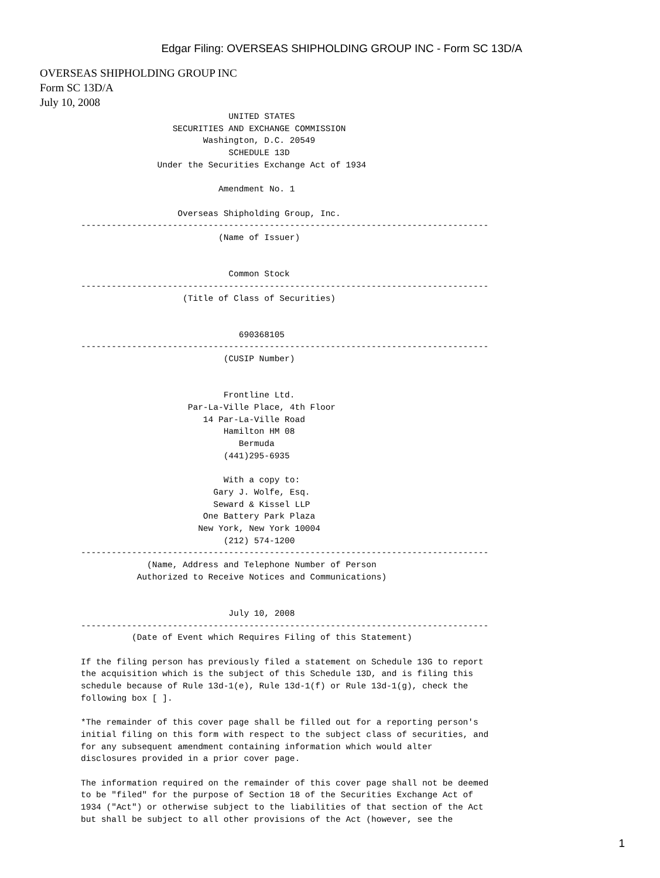Edgar Filing: OVERSEAS SHIPHOLDING GROUP INC - Form SC 13D/A
OVERSEAS SHIPHOLDING GROUP INC
Form SC 13D/A
July 10, 2008
                             UNITED STATES
                  SECURITIES AND EXCHANGE COMMISSION
                        Washington, D.C. 20549
                             SCHEDULE 13D
               Under the Securities Exchange Act of 1934

                           Amendment No. 1

                   Overseas Shipholding Group, Inc.
--------------------------------------------------------------------------------
                           (Name of Issuer)


                             Common Stock
--------------------------------------------------------------------------------
                    (Title of Class of Securities)


                               690368105
--------------------------------------------------------------------------------
                            (CUSIP Number)


                            Frontline Ltd.
                     Par-La-Ville Place, 4th Floor
                        14 Par-La-Ville Road
                            Hamilton HM 08
                               Bermuda
                            (441)295-6935

                            With a copy to:
                          Gary J. Wolfe, Esq.
                          Seward & Kissel LLP
                        One Battery Park Plaza
                       New York, New York 10004
                            (212) 574-1200
--------------------------------------------------------------------------------
             (Name, Address and Telephone Number of Person
           Authorized to Receive Notices and Communications)


                             July 10, 2008
--------------------------------------------------------------------------------
          (Date of Event which Requires Filing of this Statement)

If the filing person has previously filed a statement on Schedule 13G to report
the acquisition which is the subject of this Schedule 13D, and is filing this
schedule because of Rule 13d-1(e), Rule 13d-1(f) or Rule 13d-1(g), check the
following box [ ].

*The remainder of this cover page shall be filled out for a reporting person's
initial filing on this form with respect to the subject class of securities, and
for any subsequent amendment containing information which would alter
disclosures provided in a prior cover page.

The information required on the remainder of this cover page shall not be deemed
to be "filed" for the purpose of Section 18 of the Securities Exchange Act of
1934 ("Act") or otherwise subject to the liabilities of that section of the Act
but shall be subject to all other provisions of the Act (however, see the
1